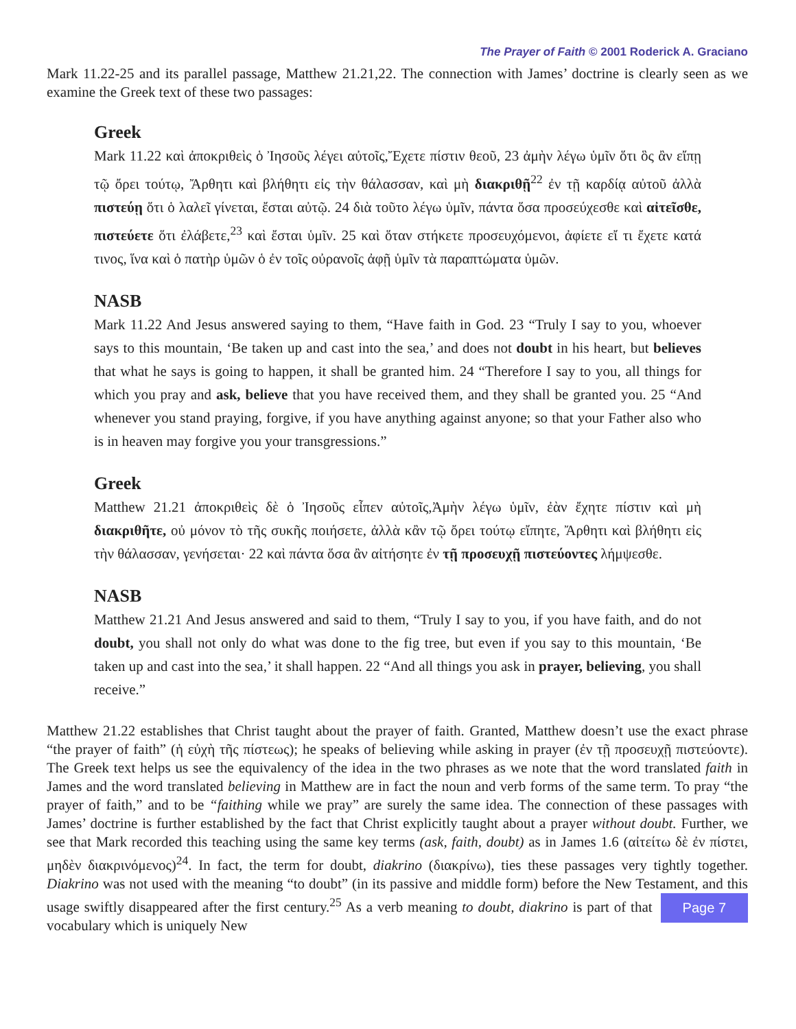The Prayer of Faith © 2001 Roderick A. Graciano
Mark 11.22-25 and its parallel passage, Matthew 21.21,22. The connection with James’ doctrine is clearly seen as we examine the Greek text of these two passages:
Greek
Mark 11.22 καὶ ἀποκριθεὶς ὁ Ἰησοῦς λέγει αὐτοῖς,Ἔχετε πίστιν θεοῦ, 23 ἀμὴν λέγω ὑμῖν ὅτι ὃς ἂν εἴπῃ τῷ ὄρει τούτῳ, Ἄρθητι καὶ βλήθητι εἰς τὴν θάλασσαν, καὶ μὴ διακριθῇ<sup>22</sup> ἐν τῇ καρδίᾳ αὐτοῦ ἀλλὰ πιστεύῃ ὅτι ὁ λαλεῖ γίνεται, ἔσται αὐτῷ. 24 διὰ τοῦτο λέγω ὑμῖν, πάντα ὅσα προσεύχεσθε καὶ αἰτεῖσθε, πιστεύετε ὅτι ἐλάβετε,<sup>23</sup> καὶ ἔσται ὑμῖν. 25 καὶ ὅταν στήκετε προσευχόμενοι, ἀφίετε εἴ τι ἔχετε κατά τινος, ἵνα καὶ ὁ πατὴρ ὑμῶν ὁ ἐν τοῖς οὐρανοῖς ἀφῇ ὑμῖν τὰ παραπτώματα ὑμῶν.
NASB
Mark 11.22 And Jesus answered saying to them, “Have faith in God. 23 “Truly I say to you, whoever says to this mountain, ‘Be taken up and cast into the sea,’ and does not doubt in his heart, but believes that what he says is going to happen, it shall be granted him. 24 “Therefore I say to you, all things for which you pray and ask, believe that you have received them, and they shall be granted you. 25 “And whenever you stand praying, forgive, if you have anything against anyone; so that your Father also who is in heaven may forgive you your transgressions.”
Greek
Matthew 21.21 ἀποκριθεὶς δὲ ὁ Ἰησοῦς εἶπεν αὐτοῖς,Ἀμὴν λέγω ὑμῖν, ἐὰν ἔχητε πίστιν καὶ μὴ διακριθῆτε, οὐ μόνον τὸ τῆς συκῆς ποιήσετε, ἀλλὰ κἂν τῷ ὄρει τούτῳ εἴπητε, Ἄρθητι καὶ βλήθητι εἰς τὴν θάλασσαν, γενήσεται· 22 καὶ πάντα ὅσα ἂν αἰτήσητε ἐν τῇ προσευχῇ πιστεύοντες λήμψεσθε.
NASB
Matthew 21.21 And Jesus answered and said to them, “Truly I say to you, if you have faith, and do not doubt, you shall not only do what was done to the fig tree, but even if you say to this mountain, ‘Be taken up and cast into the sea,’ it shall happen. 22 “And all things you ask in prayer, believing, you shall receive.”
Matthew 21.22 establishes that Christ taught about the prayer of faith. Granted, Matthew doesn’t use the exact phrase “the prayer of faith” (ἡ εὐχὴ τῆς πίστεως); he speaks of believing while asking in prayer (ἐν τῇ προσευχῇ πιστεύοντε). The Greek text helps us see the equivalency of the idea in the two phrases as we note that the word translated faith in James and the word translated believing in Matthew are in fact the noun and verb forms of the same term. To pray “the prayer of faith,” and to be “faithing while we pray” are surely the same idea. The connection of these passages with James’ doctrine is further established by the fact that Christ explicitly taught about a prayer without doubt. Further, we see that Mark recorded this teaching using the same key terms (ask, faith, doubt) as in James 1.6 (αἰτείτω δὲ ἐν πίστει, μηδὲν διακρινόμενος)<sup>24</sup>. In fact, the term for doubt, diakrino (διακρίνω), ties these passages very tightly together. Diakrino was not used with the meaning “to doubt” (in its passive and middle form) before the New Testament, and this usage swiftly disappeared after the first cen Page 7 tury.<sup>25</sup> As a verb meaning to doubt, diakrino is part of that vocabulary which is uniquely New